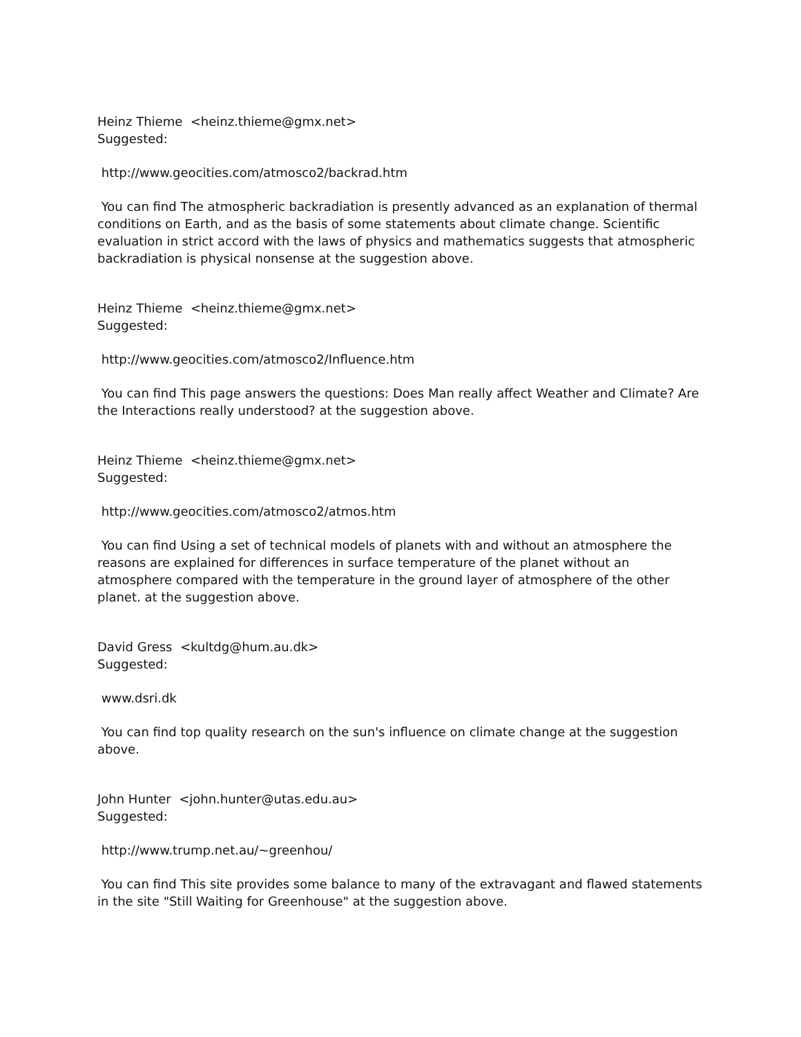Heinz Thieme <heinz.thieme@gmx.net>
Suggested:
http://www.geocities.com/atmosco2/backrad.htm
You can find The atmospheric backradiation is presently advanced as an explanation of thermal conditions on Earth, and as the basis of some statements about climate change. Scientific evaluation in strict accord with the laws of physics and mathematics suggests that atmospheric backradiation is physical nonsense at the suggestion above.
Heinz Thieme <heinz.thieme@gmx.net>
Suggested:
http://www.geocities.com/atmosco2/Influence.htm
You can find This page answers the questions: Does Man really affect Weather and Climate? Are the Interactions really understood? at the suggestion above.
Heinz Thieme <heinz.thieme@gmx.net>
Suggested:
http://www.geocities.com/atmosco2/atmos.htm
You can find Using a set of technical models of planets with and without an atmosphere the reasons are explained for differences in surface temperature of the planet without an atmosphere compared with the temperature in the ground layer of atmosphere of the other planet. at the suggestion above.
David Gress <kultdg@hum.au.dk>
Suggested:
www.dsri.dk
You can find top quality research on the sun's influence on climate change at the suggestion above.
John Hunter <john.hunter@utas.edu.au>
Suggested:
http://www.trump.net.au/~greenhou/
You can find This site provides some balance to many of the extravagant and flawed statements in the site "Still Waiting for Greenhouse" at the suggestion above.